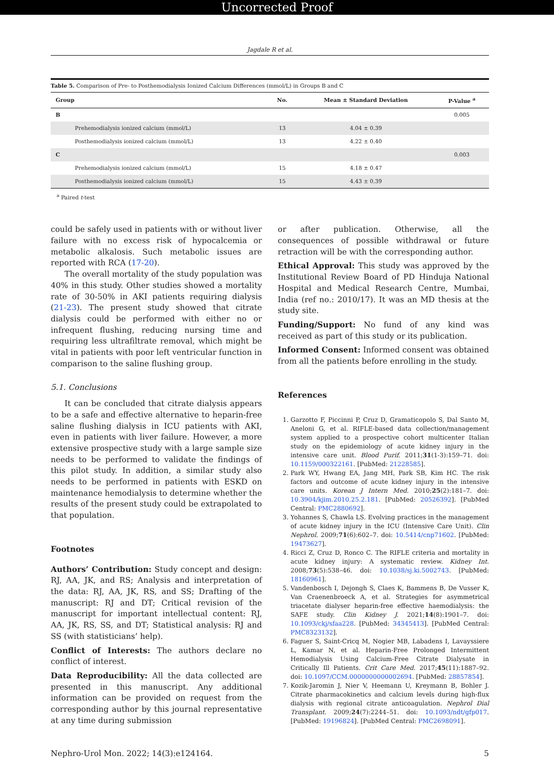Uncorrected Proof
Jagdale R et al.
Table 5. Comparison of Pre- to Posthemodialysis Ionized Calcium Differences (mmol/L) in Groups B and C
| Group | No. | Mean ± Standard Deviation | P-Value <sup>a</sup> |
| --- | --- | --- | --- |
| B | | | 0.005 |
| Prehemodialysis ionized calcium (mmol/L) | 13 | 4.04 ± 0.39 | |
| Posthemodialysis ionized calcium (mmol/L) | 13 | 4.22 ± 0.40 | |
| C | | | 0.003 |
| Prehemodialysis ionized calcium (mmol/L) | 15 | 4.18 ± 0.47 | |
| Posthemodialysis ionized calcium (mmol/L) | 15 | 4.43 ± 0.39 | |
<sup>a</sup> Paired t-test
could be safely used in patients with or without liver failure with no excess risk of hypocalcemia or metabolic alkalosis. Such metabolic issues are reported with RCA (17-20).
The overall mortality of the study population was 40% in this study. Other studies showed a mortality rate of 30-50% in AKI patients requiring dialysis (21-23). The present study showed that citrate dialysis could be performed with either no or infrequent flushing, reducing nursing time and requiring less ultrafiltrate removal, which might be vital in patients with poor left ventricular function in comparison to the saline flushing group.
5.1. Conclusions
It can be concluded that citrate dialysis appears to be a safe and effective alternative to heparin-free saline flushing dialysis in ICU patients with AKI, even in patients with liver failure. However, a more extensive prospective study with a large sample size needs to be performed to validate the findings of this pilot study. In addition, a similar study also needs to be performed in patients with ESKD on maintenance hemodialysis to determine whether the results of the present study could be extrapolated to that population.
Footnotes
Authors’ Contribution: Study concept and design: RJ, AA, JK, and RS; Analysis and interpretation of the data: RJ, AA, JK, RS, and SS; Drafting of the manuscript: RJ and DT; Critical revision of the manuscript for important intellectual content: RJ, AA, JK, RS, SS, and DT; Statistical analysis: RJ and SS (with statisticians’ help).
Conflict of Interests: The authors declare no conflict of interest.
Data Reproducibility: All the data collected are presented in this manuscript. Any additional information can be provided on request from the corresponding author by this journal representative at any time during submission
or after publication. Otherwise, all the consequences of possible withdrawal or future retraction will be with the corresponding author.
Ethical Approval: This study was approved by the Institutional Review Board of PD Hinduja National Hospital and Medical Research Centre, Mumbai, India (ref no.: 2010/17). It was an MD thesis at the study site.
Funding/Support: No fund of any kind was received as part of this study or its publication.
Informed Consent: Informed consent was obtained from all the patients before enrolling in the study.
References
1. Garzotto F, Piccinni P, Cruz D, Gramaticopolo S, Dal Santo M, Aneloni G, et al. RIFLE-based data collection/management system applied to a prospective cohort multicenter Italian study on the epidemiology of acute kidney injury in the intensive care unit. Blood Purif. 2011;31(1-3):159–71. doi: 10.1159/000322161. [PubMed: 21228585].
2. Park WY, Hwang EA, Jang MH, Park SB, Kim HC. The risk factors and outcome of acute kidney injury in the intensive care units. Korean J Intern Med. 2010;25(2):181–7. doi: 10.3904/kjim.2010.25.2.181. [PubMed: 20526392]. [PubMed Central: PMC2880692].
3. Yohannes S, Chawla LS. Evolving practices in the management of acute kidney injury in the ICU (Intensive Care Unit). Clin Nephrol. 2009;71(6):602–7. doi: 10.5414/cnp71602. [PubMed: 19473627].
4. Ricci Z, Cruz D, Ronco C. The RIFLE criteria and mortality in acute kidney injury: A systematic review. Kidney Int. 2008;73(5):538–46. doi: 10.1038/sj.ki.5002743. [PubMed: 18160961].
5. Vandenbosch I, Dejongh S, Claes K, Bammens B, De Vusser K, Van Craenenbroeck A, et al. Strategies for asymmetrical triacetate dialyser heparin-free effective haemodialysis: the SAFE study. Clin Kidney J. 2021;14(8):1901–7. doi: 10.1093/ckj/sfaa228. [PubMed: 34345413]. [PubMed Central: PMC8323132].
6. Faguer S, Saint-Cricq M, Nogier MB, Labadens I, Lavayssiere L, Kamar N, et al. Heparin-Free Prolonged Intermittent Hemodialysis Using Calcium-Free Citrate Dialysate in Critically Ill Patients. Crit Care Med. 2017;45(11):1887–92. doi: 10.1097/CCM.0000000000002694. [PubMed: 28857854].
7. Kozik-Jaromin J, Nier V, Heemann U, Kreymann B, Bohler J. Citrate pharmacokinetics and calcium levels during high-flux dialysis with regional citrate anticoagulation. Nephrol Dial Transplant. 2009;24(7):2244–51. doi: 10.1093/ndt/gfp017. [PubMed: 19196824]. [PubMed Central: PMC2698091].
Nephro-Urol Mon. 2022; 14(3):e124164. 5